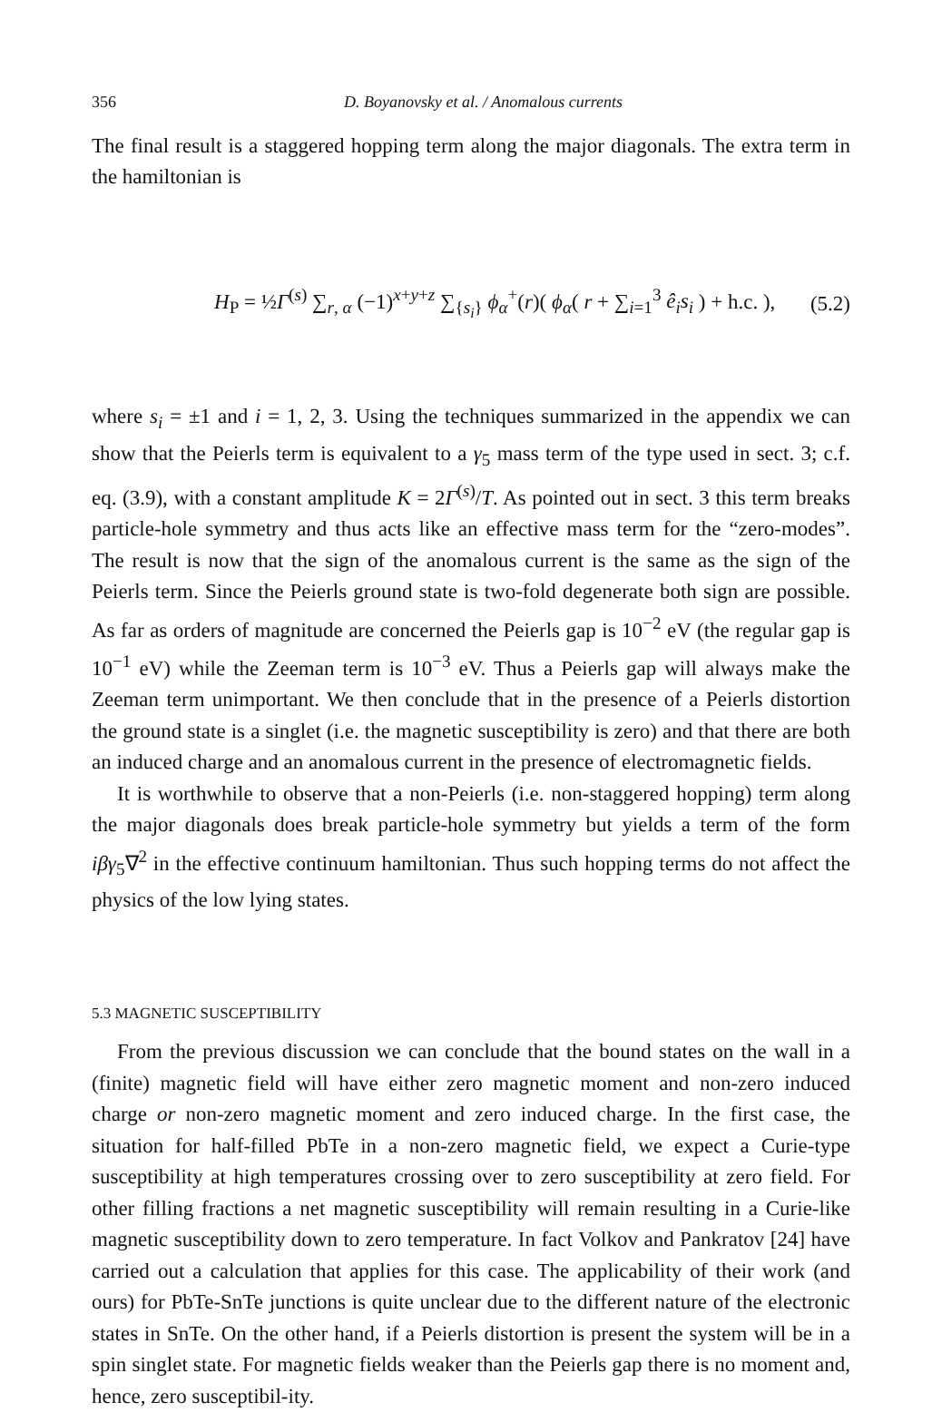356 D. Boyanovsky et al. / Anomalous currents
The final result is a staggered hopping term along the major diagonals. The extra term in the hamiltonian is
H<sub>P</sub> = ½Γ<sup>(s)</sup> ∑<sub>r, α</sub> (−1)<sup>x+y+z</sup> ∑<sub>{s<sub>i</sub>}</sub> ϕ<sub>α</sub><sup>+</sup>(r)( ϕ<sub>α</sub>( r + ∑<sub>i=1</sub><sup>3</sup> ê<sub>i</sub>s<sub>i</sub> ) + h.c. ), (5.2)
where s<sub>i</sub> = ±1 and i = 1, 2, 3. Using the techniques summarized in the appendix we can show that the Peierls term is equivalent to a γ<sub>5</sub> mass term of the type used in sect. 3; c.f. eq. (3.9), with a constant amplitude K = 2Γ<sup>(s)</sup>/T. As pointed out in sect. 3 this term breaks particle-hole symmetry and thus acts like an effective mass term for the “zero-modes”. The result is now that the sign of the anomalous current is the same as the sign of the Peierls term. Since the Peierls ground state is two-fold degenerate both sign are possible. As far as orders of magnitude are concerned the Peierls gap is 10<sup>−2</sup> eV (the regular gap is 10<sup>−1</sup> eV) while the Zeeman term is 10<sup>−3</sup> eV. Thus a Peierls gap will always make the Zeeman term unimportant. We then conclude that in the presence of a Peierls distortion the ground state is a singlet (i.e. the magnetic susceptibility is zero) and that there are both an induced charge and an anomalous current in the presence of electromagnetic fields.
It is worthwhile to observe that a non-Peierls (i.e. non-staggered hopping) term along the major diagonals does break particle-hole symmetry but yields a term of the form iβγ<sub>5</sub>∇<sup>2</sup> in the effective continuum hamiltonian. Thus such hopping terms do not affect the physics of the low lying states.
5.3 MAGNETIC SUSCEPTIBILITY
From the previous discussion we can conclude that the bound states on the wall in a (finite) magnetic field will have either zero magnetic moment and non-zero induced charge or non-zero magnetic moment and zero induced charge. In the first case, the situation for half-filled PbTe in a non-zero magnetic field, we expect a Curie-type susceptibility at high temperatures crossing over to zero susceptibility at zero field. For other filling fractions a net magnetic susceptibility will remain resulting in a Curie-like magnetic susceptibility down to zero temperature. In fact Volkov and Pankratov [24] have carried out a calculation that applies for this case. The applicability of their work (and ours) for PbTe-SnTe junctions is quite unclear due to the different nature of the electronic states in SnTe. On the other hand, if a Peierls distortion is present the system will be in a spin singlet state. For magnetic fields weaker than the Peierls gap there is no moment and, hence, zero susceptibil-ity.